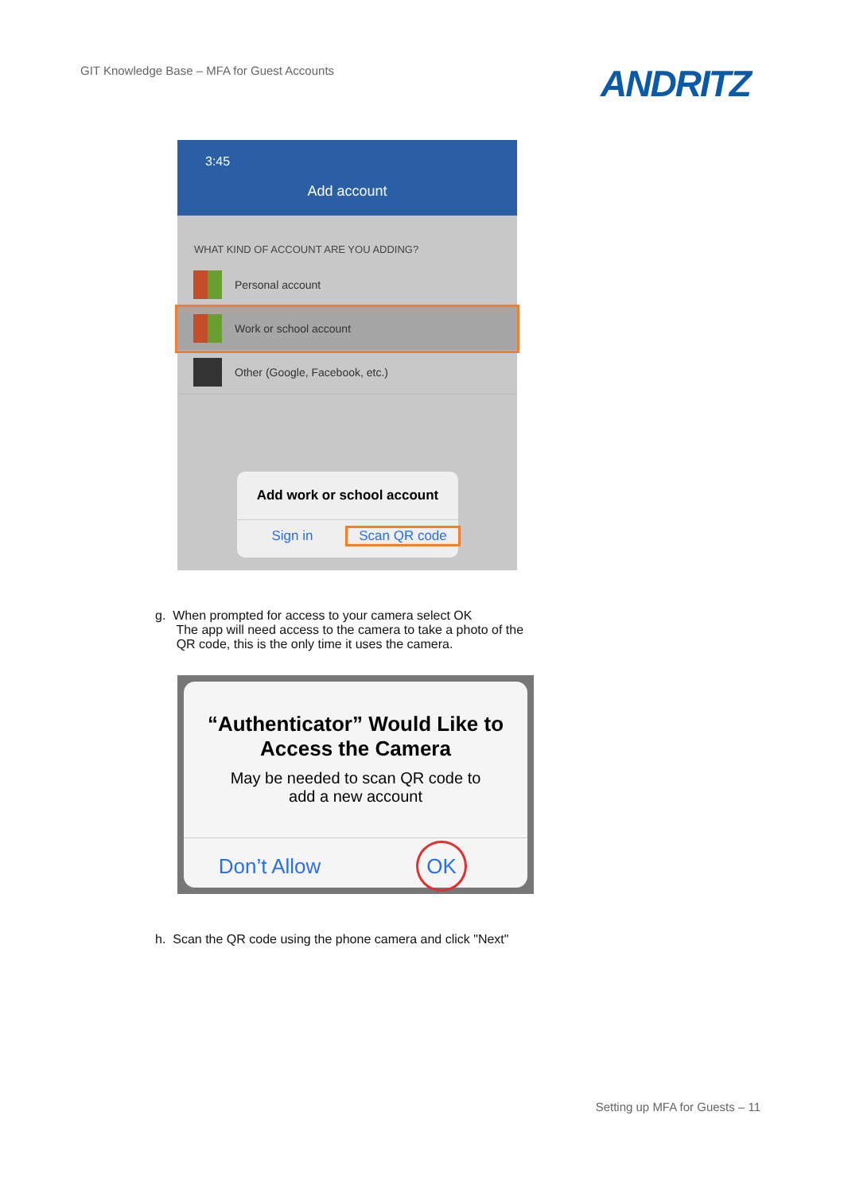GIT Knowledge Base – MFA for Guest Accounts
ANDRITZ
3:45
Add account
WHAT KIND OF ACCOUNT ARE YOU ADDING?
Personal account
Work or school account
Other (Google, Facebook, etc.)
Add work or school account
Sign in Scan QR code
g. When prompted for access to your camera select OK
The app will need access to the camera to take a photo of the
QR code, this is the only time it uses the camera.
“Authenticator” Would Like to
Access the Camera
May be needed to scan QR code to
add a new account
Don’t Allow
OK
h. Scan the QR code using the phone camera and click "Next"
Setting up MFA for Guests – 11